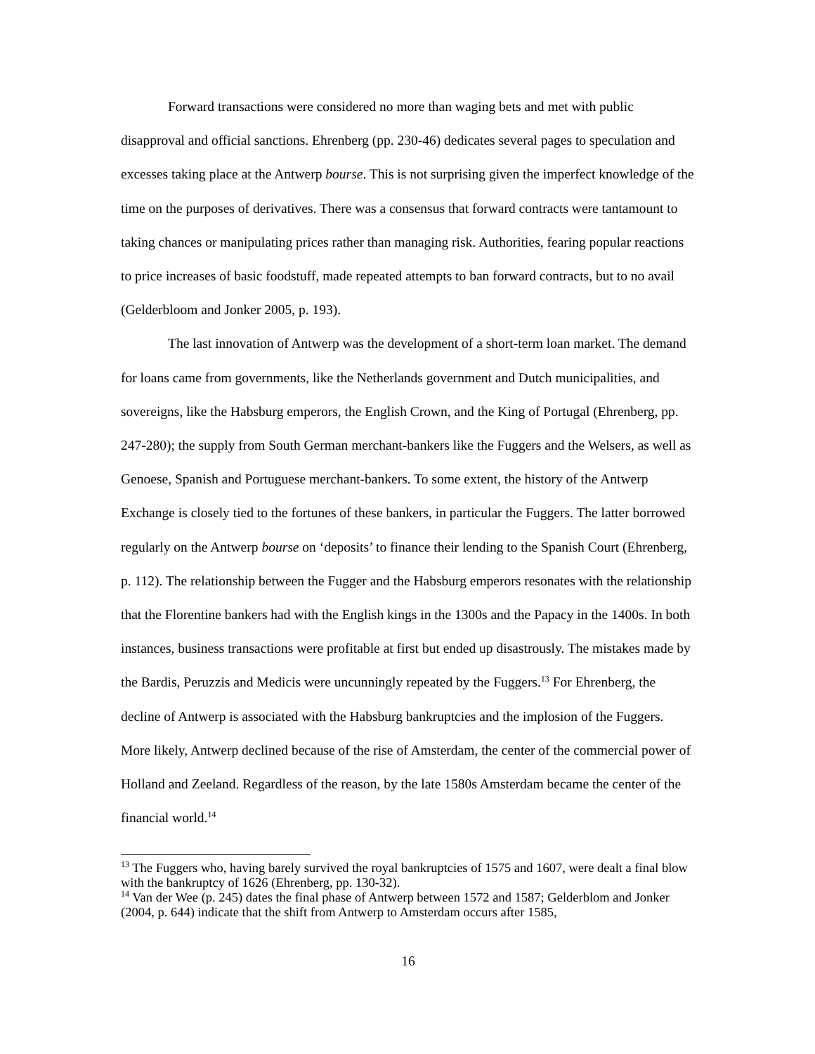Forward transactions were considered no more than waging bets and met with public disapproval and official sanctions. Ehrenberg (pp. 230-46) dedicates several pages to speculation and excesses taking place at the Antwerp bourse. This is not surprising given the imperfect knowledge of the time on the purposes of derivatives. There was a consensus that forward contracts were tantamount to taking chances or manipulating prices rather than managing risk. Authorities, fearing popular reactions to price increases of basic foodstuff, made repeated attempts to ban forward contracts, but to no avail (Gelderbloom and Jonker 2005, p. 193).
The last innovation of Antwerp was the development of a short-term loan market. The demand for loans came from governments, like the Netherlands government and Dutch municipalities, and sovereigns, like the Habsburg emperors, the English Crown, and the King of Portugal (Ehrenberg, pp. 247-280); the supply from South German merchant-bankers like the Fuggers and the Welsers, as well as Genoese, Spanish and Portuguese merchant-bankers. To some extent, the history of the Antwerp Exchange is closely tied to the fortunes of these bankers, in particular the Fuggers. The latter borrowed regularly on the Antwerp bourse on ‘deposits’ to finance their lending to the Spanish Court (Ehrenberg, p. 112). The relationship between the Fugger and the Habsburg emperors resonates with the relationship that the Florentine bankers had with the English kings in the 1300s and the Papacy in the 1400s. In both instances, business transactions were profitable at first but ended up disastrously. The mistakes made by the Bardis, Peruzzis and Medicis were uncunningly repeated by the Fuggers.<sup>13</sup> For Ehrenberg, the decline of Antwerp is associated with the Habsburg bankruptcies and the implosion of the Fuggers. More likely, Antwerp declined because of the rise of Amsterdam, the center of the commercial power of Holland and Zeeland. Regardless of the reason, by the late 1580s Amsterdam became the center of the financial world.<sup>14</sup>
<sup>13</sup> The Fuggers who, having barely survived the royal bankruptcies of 1575 and 1607, were dealt a final blow with the bankruptcy of 1626 (Ehrenberg, pp. 130-32).
<sup>14</sup> Van der Wee (p. 245) dates the final phase of Antwerp between 1572 and 1587; Gelderblom and Jonker (2004, p. 644) indicate that the shift from Antwerp to Amsterdam occurs after 1585,
16